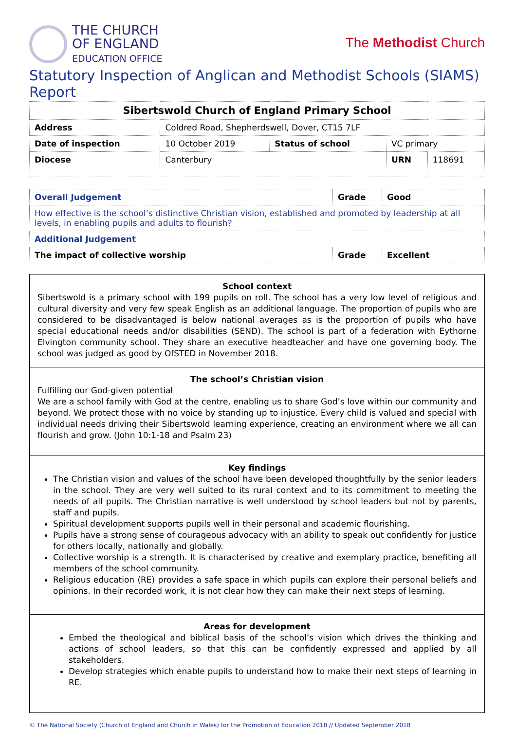THE CHURCH
OF ENGLAND
EDUCATION OFFICE
The Methodist Church
Statutory Inspection of Anglican and Methodist Schools (SIAMS) Report
| Sibertswold Church of England Primary School | | | | |
| --- | --- | --- | --- | --- |
| Address | Coldred Road, Shepherdswell, Dover, CT15 7LF | | | |
| Date of inspection | 10 October 2019 | Status of school | VC primary | |
| Diocese | Canterbury | | URN | 118691 |
| Overall Judgement | Grade | Good |
| --- | --- | --- |
| How effective is the school’s distinctive Christian vision, established and promoted by leadership at all levels, in enabling pupils and adults to flourish? | | |
| Additional Judgement | | |
| The impact of collective worship | Grade | Excellent |
School context
Sibertswold is a primary school with 199 pupils on roll. The school has a very low level of religious and cultural diversity and very few speak English as an additional language. The proportion of pupils who are considered to be disadvantaged is below national averages as is the proportion of pupils who have special educational needs and/or disabilities (SEND). The school is part of a federation with Eythorne Elvington community school. They share an executive headteacher and have one governing body. The school was judged as good by OfSTED in November 2018.
The school’s Christian vision
Fulfilling our God-given potential
We are a school family with God at the centre, enabling us to share God’s love within our community and beyond. We protect those with no voice by standing up to injustice. Every child is valued and special with individual needs driving their Sibertswold learning experience, creating an environment where we all can flourish and grow. (John 10:1-18 and Psalm 23)
Key findings
The Christian vision and values of the school have been developed thoughtfully by the senior leaders in the school. They are very well suited to its rural context and to its commitment to meeting the needs of all pupils. The Christian narrative is well understood by school leaders but not by parents, staff and pupils.
Spiritual development supports pupils well in their personal and academic flourishing.
Pupils have a strong sense of courageous advocacy with an ability to speak out confidently for justice for others locally, nationally and globally.
Collective worship is a strength. It is characterised by creative and exemplary practice, benefiting all members of the school community.
Religious education (RE) provides a safe space in which pupils can explore their personal beliefs and opinions. In their recorded work, it is not clear how they can make their next steps of learning.
Areas for development
Embed the theological and biblical basis of the school’s vision which drives the thinking and actions of school leaders, so that this can be confidently expressed and applied by all stakeholders.
Develop strategies which enable pupils to understand how to make their next steps of learning in RE.
© The National Society (Church of England and Church in Wales) for the Promotion of Education 2018 // Updated September 2018